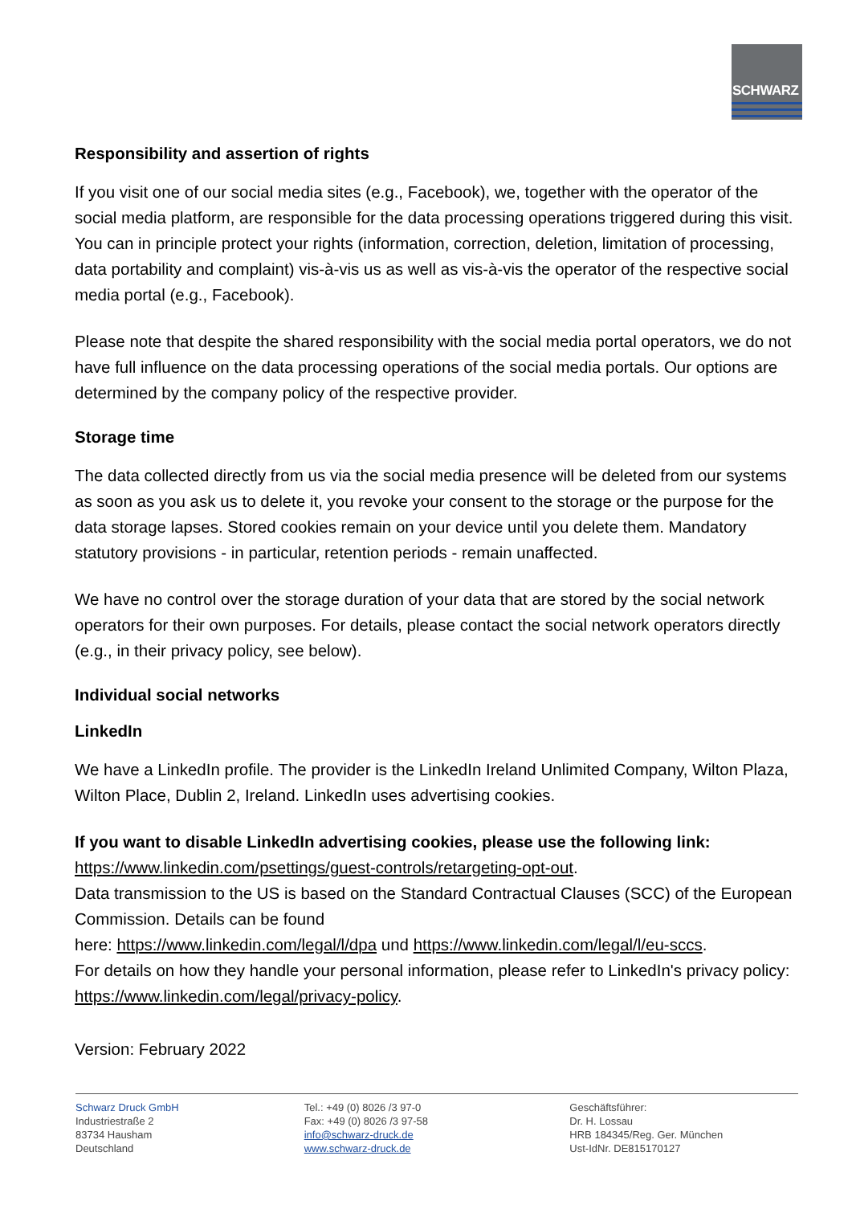SCHWARZ
Responsibility and assertion of rights
If you visit one of our social media sites (e.g., Facebook), we, together with the operator of the social media platform, are responsible for the data processing operations triggered during this visit. You can in principle protect your rights (information, correction, deletion, limitation of processing, data portability and complaint) vis-à-vis us as well as vis-à-vis the operator of the respective social media portal (e.g., Facebook).
Please note that despite the shared responsibility with the social media portal operators, we do not have full influence on the data processing operations of the social media portals. Our options are determined by the company policy of the respective provider.
Storage time
The data collected directly from us via the social media presence will be deleted from our systems as soon as you ask us to delete it, you revoke your consent to the storage or the purpose for the data storage lapses. Stored cookies remain on your device until you delete them. Mandatory statutory provisions - in particular, retention periods - remain unaffected.
We have no control over the storage duration of your data that are stored by the social network operators for their own purposes. For details, please contact the social network operators directly (e.g., in their privacy policy, see below).
Individual social networks
LinkedIn
We have a LinkedIn profile. The provider is the LinkedIn Ireland Unlimited Company, Wilton Plaza, Wilton Place, Dublin 2, Ireland. LinkedIn uses advertising cookies.
If you want to disable LinkedIn advertising cookies, please use the following link: https://www.linkedin.com/psettings/guest-controls/retargeting-opt-out.
Data transmission to the US is based on the Standard Contractual Clauses (SCC) of the European Commission. Details can be found
here: https://www.linkedin.com/legal/l/dpa und https://www.linkedin.com/legal/l/eu-sccs.
For details on how they handle your personal information, please refer to LinkedIn's privacy policy: https://www.linkedin.com/legal/privacy-policy.
Version: February 2022
Schwarz Druck GmbH
Industriestraße 2
83734 Hausham
Deutschland
Tel.: +49 (0) 8026 /3 97-0
Fax: +49 (0) 8026 /3 97-58
info@schwarz-druck.de
www.schwarz-druck.de
Geschäftsführer:
Dr. H. Lossau
HRB 184345/Reg. Ger. München
Ust-IdNr. DE815170127